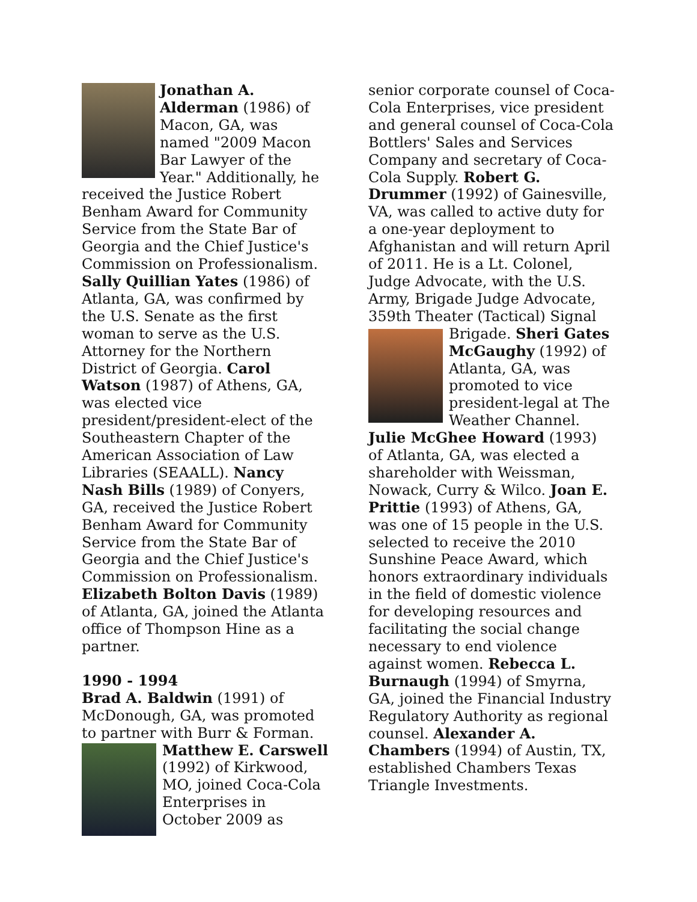Jonathan A. Alderman (1986) of Macon, GA, was named "2009 Macon Bar Lawyer of the Year." Additionally, he received the Justice Robert Benham Award for Community Service from the State Bar of Georgia and the Chief Justice's Commission on Professionalism. Sally Quillian Yates (1986) of Atlanta, GA, was confirmed by the U.S. Senate as the first woman to serve as the U.S. Attorney for the Northern District of Georgia. Carol Watson (1987) of Athens, GA, was elected vice president/president-elect of the Southeastern Chapter of the American Association of Law Libraries (SEAALL). Nancy Nash Bills (1989) of Conyers, GA, received the Justice Robert Benham Award for Community Service from the State Bar of Georgia and the Chief Justice's Commission on Professionalism. Elizabeth Bolton Davis (1989) of Atlanta, GA, joined the Atlanta office of Thompson Hine as a partner.
1990 - 1994
Brad A. Baldwin (1991) of McDonough, GA, was promoted to partner with Burr & Forman. Matthew E. Carswell (1992) of Kirkwood, MO, joined Coca-Cola Enterprises in October 2009 as
senior corporate counsel of Coca-Cola Enterprises, vice president and general counsel of Coca-Cola Bottlers' Sales and Services Company and secretary of Coca-Cola Supply. Robert G. Drummer (1992) of Gainesville, VA, was called to active duty for a one-year deployment to Afghanistan and will return April of 2011. He is a Lt. Colonel, Judge Advocate, with the U.S. Army, Brigade Judge Advocate, 359th Theater (Tactical) Signal Brigade. Sheri Gates McGaughy (1992) of Atlanta, GA, was promoted to vice president-legal at The Weather Channel. Julie McGhee Howard (1993) of Atlanta, GA, was elected a shareholder with Weissman, Nowack, Curry & Wilco. Joan E. Prittie (1993) of Athens, GA, was one of 15 people in the U.S. selected to receive the 2010 Sunshine Peace Award, which honors extraordinary individuals in the field of domestic violence for developing resources and facilitating the social change necessary to end violence against women. Rebecca L. Burnaugh (1994) of Smyrna, GA, joined the Financial Industry Regulatory Authority as regional counsel. Alexander A. Chambers (1994) of Austin, TX, established Chambers Texas Triangle Investments.